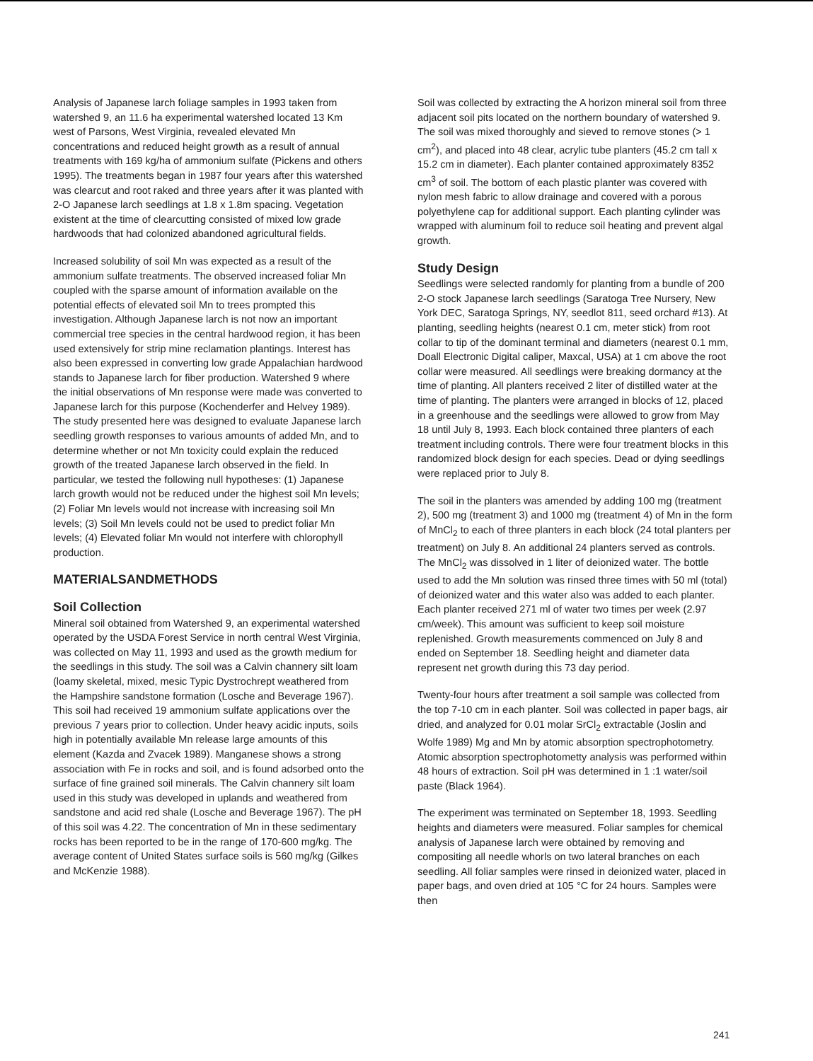Analysis of Japanese larch foliage samples in 1993 taken from watershed 9, an 11.6 ha experimental watershed located 13 Km west of Parsons, West Virginia, revealed elevated Mn concentrations and reduced height growth as a result of annual treatments with 169 kg/ha of ammonium sulfate (Pickens and others 1995). The treatments began in 1987 four years after this watershed was clearcut and root raked and three years after it was planted with 2-O Japanese larch seedlings at 1.8 x 1.8m spacing. Vegetation existent at the time of clearcutting consisted of mixed low grade hardwoods that had colonized abandoned agricultural fields.
Increased solubility of soil Mn was expected as a result of the ammonium sulfate treatments. The observed increased foliar Mn coupled with the sparse amount of information available on the potential effects of elevated soil Mn to trees prompted this investigation. Although Japanese larch is not now an important commercial tree species in the central hardwood region, it has been used extensively for strip mine reclamation plantings. Interest has also been expressed in converting low grade Appalachian hardwood stands to Japanese larch for fiber production. Watershed 9 where the initial observations of Mn response were made was converted to Japanese larch for this purpose (Kochenderfer and Helvey 1989). The study presented here was designed to evaluate Japanese larch seedling growth responses to various amounts of added Mn, and to determine whether or not Mn toxicity could explain the reduced growth of the treated Japanese larch observed in the field. In particular, we tested the following null hypotheses: (1) Japanese larch growth would not be reduced under the highest soil Mn levels; (2) Foliar Mn levels would not increase with increasing soil Mn levels; (3) Soil Mn levels could not be used to predict foliar Mn levels; (4) Elevated foliar Mn would not interfere with chlorophyll production.
MATERIALSANDMETHODS
Soil Collection
Mineral soil obtained from Watershed 9, an experimental watershed operated by the USDA Forest Service in north central West Virginia, was collected on May 11, 1993 and used as the growth medium for the seedlings in this study. The soil was a Calvin channery silt loam (loamy skeletal, mixed, mesic Typic Dystrochrept weathered from the Hampshire sandstone formation (Losche and Beverage 1967). This soil had received 19 ammonium sulfate applications over the previous 7 years prior to collection. Under heavy acidic inputs, soils high in potentially available Mn release large amounts of this element (Kazda and Zvacek 1989). Manganese shows a strong association with Fe in rocks and soil, and is found adsorbed onto the surface of fine grained soil minerals. The Calvin channery silt loam used in this study was developed in uplands and weathered from sandstone and acid red shale (Losche and Beverage 1967). The pH of this soil was 4.22. The concentration of Mn in these sedimentary rocks has been reported to be in the range of 170-600 mg/kg. The average content of United States surface soils is 560 mg/kg (Gilkes and McKenzie 1988).
Soil was collected by extracting the A horizon mineral soil from three adjacent soil pits located on the northern boundary of watershed 9. The soil was mixed thoroughly and sieved to remove stones (> 1 cm<sup>2</sup>), and placed into 48 clear, acrylic tube planters (45.2 cm tall x 15.2 cm in diameter). Each planter contained approximately 8352 cm<sup>3</sup> of soil. The bottom of each plastic planter was covered with nylon mesh fabric to allow drainage and covered with a porous polyethylene cap for additional support. Each planting cylinder was wrapped with aluminum foil to reduce soil heating and prevent algal growth.
Study Design
Seedlings were selected randomly for planting from a bundle of 200 2-O stock Japanese larch seedlings (Saratoga Tree Nursery, New York DEC, Saratoga Springs, NY, seedlot 811, seed orchard #13). At planting, seedling heights (nearest 0.1 cm, meter stick) from root collar to tip of the dominant terminal and diameters (nearest 0.1 mm, Doall Electronic Digital caliper, Maxcal, USA) at 1 cm above the root collar were measured. All seedlings were breaking dormancy at the time of planting. All planters received 2 liter of distilled water at the time of planting. The planters were arranged in blocks of 12, placed in a greenhouse and the seedlings were allowed to grow from May 18 until July 8, 1993. Each block contained three planters of each treatment including controls. There were four treatment blocks in this randomized block design for each species. Dead or dying seedlings were replaced prior to July 8.
The soil in the planters was amended by adding 100 mg (treatment 2), 500 mg (treatment 3) and 1000 mg (treatment 4) of Mn in the form of MnCl<sub>2</sub> to each of three planters in each block (24 total planters per treatment) on July 8. An additional 24 planters served as controls. The MnCl<sub>2</sub> was dissolved in 1 liter of deionized water. The bottle used to add the Mn solution was rinsed three times with 50 ml (total) of deionized water and this water also was added to each planter. Each planter received 271 ml of water two times per week (2.97 cm/week). This amount was sufficient to keep soil moisture replenished. Growth measurements commenced on July 8 and ended on September 18. Seedling height and diameter data represent net growth during this 73 day period.
Twenty-four hours after treatment a soil sample was collected from the top 7-10 cm in each planter. Soil was collected in paper bags, air dried, and analyzed for 0.01 molar SrCl<sub>2</sub> extractable (Joslin and Wolfe 1989) Mg and Mn by atomic absorption spectrophotometry. Atomic absorption spectrophotometty analysis was performed within 48 hours of extraction. Soil pH was determined in 1 :1 water/soil paste (Black 1964).
The experiment was terminated on September 18, 1993. Seedling heights and diameters were measured. Foliar samples for chemical analysis of Japanese larch were obtained by removing and compositing all needle whorls on two lateral branches on each seedling. All foliar samples were rinsed in deionized water, placed in paper bags, and oven dried at 105 °C for 24 hours. Samples were then
241